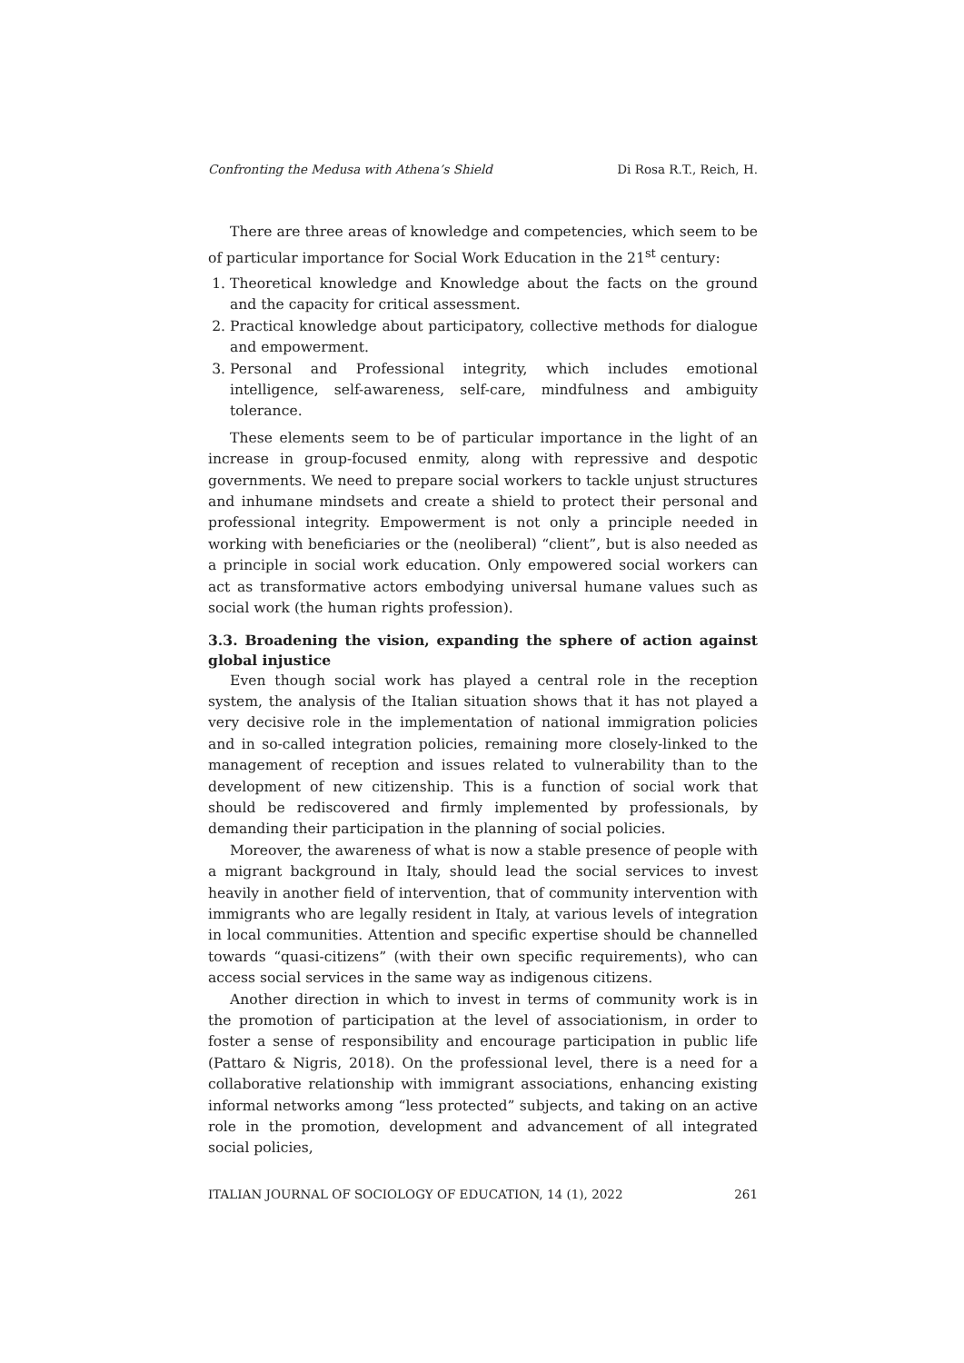Confronting the Medusa with Athena’s Shield Di Rosa R.T., Reich, H.
There are three areas of knowledge and competencies, which seem to be of particular importance for Social Work Education in the 21<sup>st</sup> century:
1. Theoretical knowledge and Knowledge about the facts on the ground and the capacity for critical assessment.
2. Practical knowledge about participatory, collective methods for dialogue and empowerment.
3. Personal and Professional integrity, which includes emotional intelligence, self-awareness, self-care, mindfulness and ambiguity tolerance.
These elements seem to be of particular importance in the light of an increase in group-focused enmity, along with repressive and despotic governments. We need to prepare social workers to tackle unjust structures and inhumane mindsets and create a shield to protect their personal and professional integrity. Empowerment is not only a principle needed in working with beneficiaries or the (neoliberal) “client”, but is also needed as a principle in social work education. Only empowered social workers can act as transformative actors embodying universal humane values such as social work (the human rights profession).
3.3. Broadening the vision, expanding the sphere of action against global injustice
Even though social work has played a central role in the reception system, the analysis of the Italian situation shows that it has not played a very decisive role in the implementation of national immigration policies and in so-called integration policies, remaining more closely-linked to the management of reception and issues related to vulnerability than to the development of new citizenship. This is a function of social work that should be rediscovered and firmly implemented by professionals, by demanding their participation in the planning of social policies.
Moreover, the awareness of what is now a stable presence of people with a migrant background in Italy, should lead the social services to invest heavily in another field of intervention, that of community intervention with immigrants who are legally resident in Italy, at various levels of integration in local communities. Attention and specific expertise should be channelled towards “quasi-citizens” (with their own specific requirements), who can access social services in the same way as indigenous citizens.
Another direction in which to invest in terms of community work is in the promotion of participation at the level of associationism, in order to foster a sense of responsibility and encourage participation in public life (Pattaro & Nigris, 2018). On the professional level, there is a need for a collaborative relationship with immigrant associations, enhancing existing informal networks among “less protected” subjects, and taking on an active role in the promotion, development and advancement of all integrated social policies,
ITALIAN JOURNAL OF SOCIOLOGY OF EDUCATION, 14 (1), 2022 261